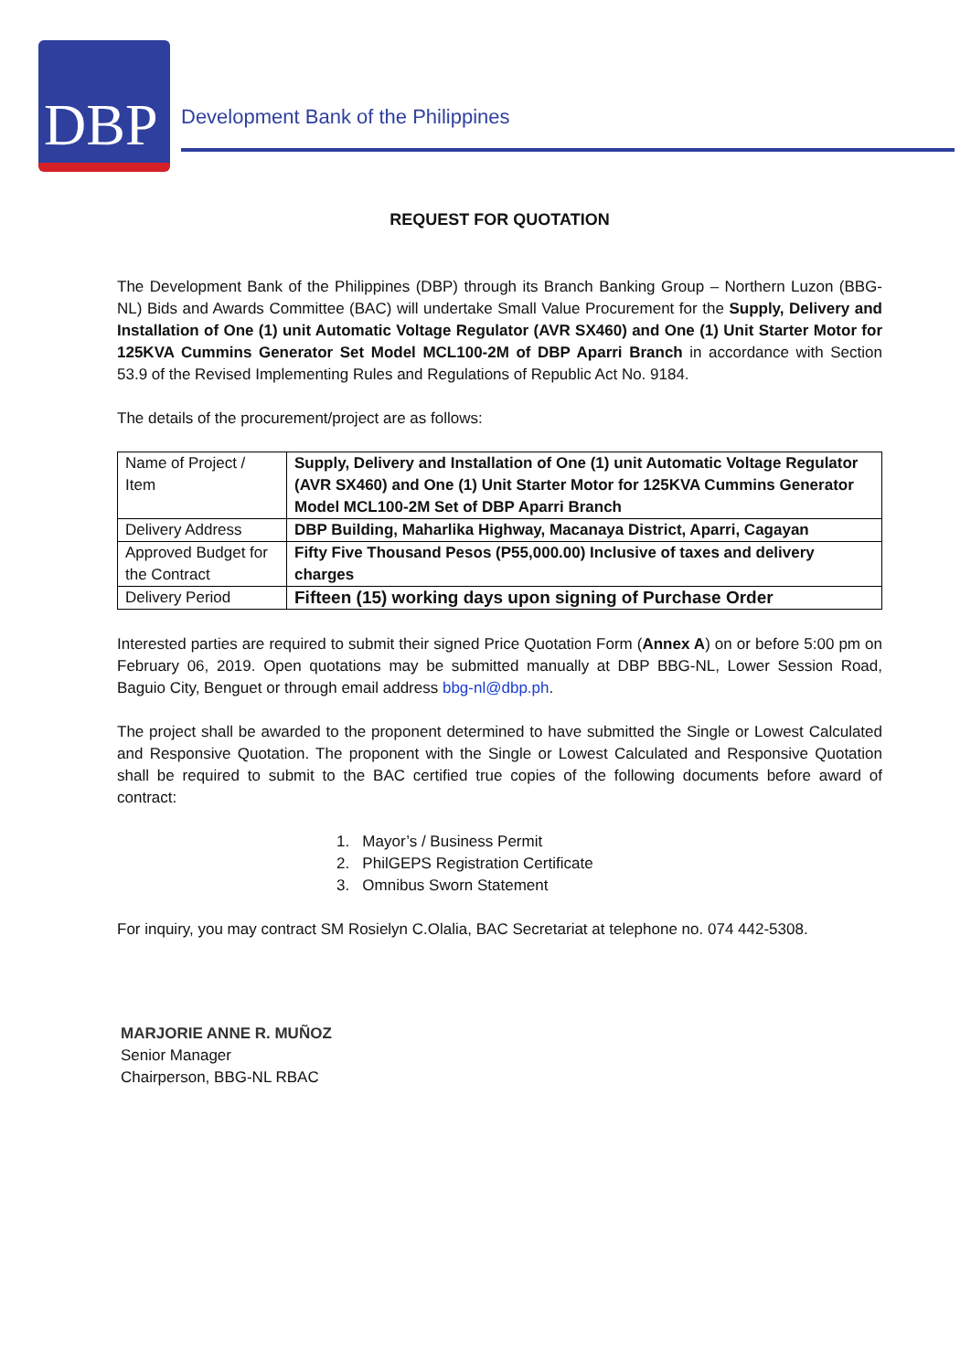DBP
Development Bank of the Philippines
REQUEST FOR QUOTATION
The Development Bank of the Philippines (DBP) through its Branch Banking Group – Northern Luzon (BBG-NL) Bids and Awards Committee (BAC) will undertake Small Value Procurement for the Supply, Delivery and Installation of One (1) unit Automatic Voltage Regulator (AVR SX460) and One (1) Unit Starter Motor for 125KVA Cummins Generator Set Model MCL100-2M of DBP Aparri Branch in accordance with Section 53.9 of the Revised Implementing Rules and Regulations of Republic Act No. 9184.
The details of the procurement/project are as follows:
| Name of Project / Item | Supply, Delivery and Installation of One (1) unit Automatic Voltage Regulator (AVR SX460) and One (1) Unit Starter Motor for 125KVA Cummins Generator Model MCL100-2M Set of DBP Aparri Branch |
| Delivery Address | DBP Building, Maharlika Highway, Macanaya District, Aparri, Cagayan |
| Approved Budget for the Contract | Fifty Five Thousand Pesos (P55,000.00) Inclusive of taxes and delivery charges |
| Delivery Period | Fifteen (15) working days upon signing of Purchase Order |
Interested parties are required to submit their signed Price Quotation Form (Annex A) on or before 5:00 pm on February 06, 2019. Open quotations may be submitted manually at DBP BBG-NL, Lower Session Road, Baguio City, Benguet or through email address bbg-nl@dbp.ph.
The project shall be awarded to the proponent determined to have submitted the Single or Lowest Calculated and Responsive Quotation. The proponent with the Single or Lowest Calculated and Responsive Quotation shall be required to submit to the BAC certified true copies of the following documents before award of contract:
1. Mayor’s / Business Permit
2. PhilGEPS Registration Certificate
3. Omnibus Sworn Statement
For inquiry, you may contract SM Rosielyn C.Olalia, BAC Secretariat at telephone no. 074 442-5308.
MARJORIE ANNE R. MUÑOZ
Senior Manager
Chairperson, BBG-NL RBAC